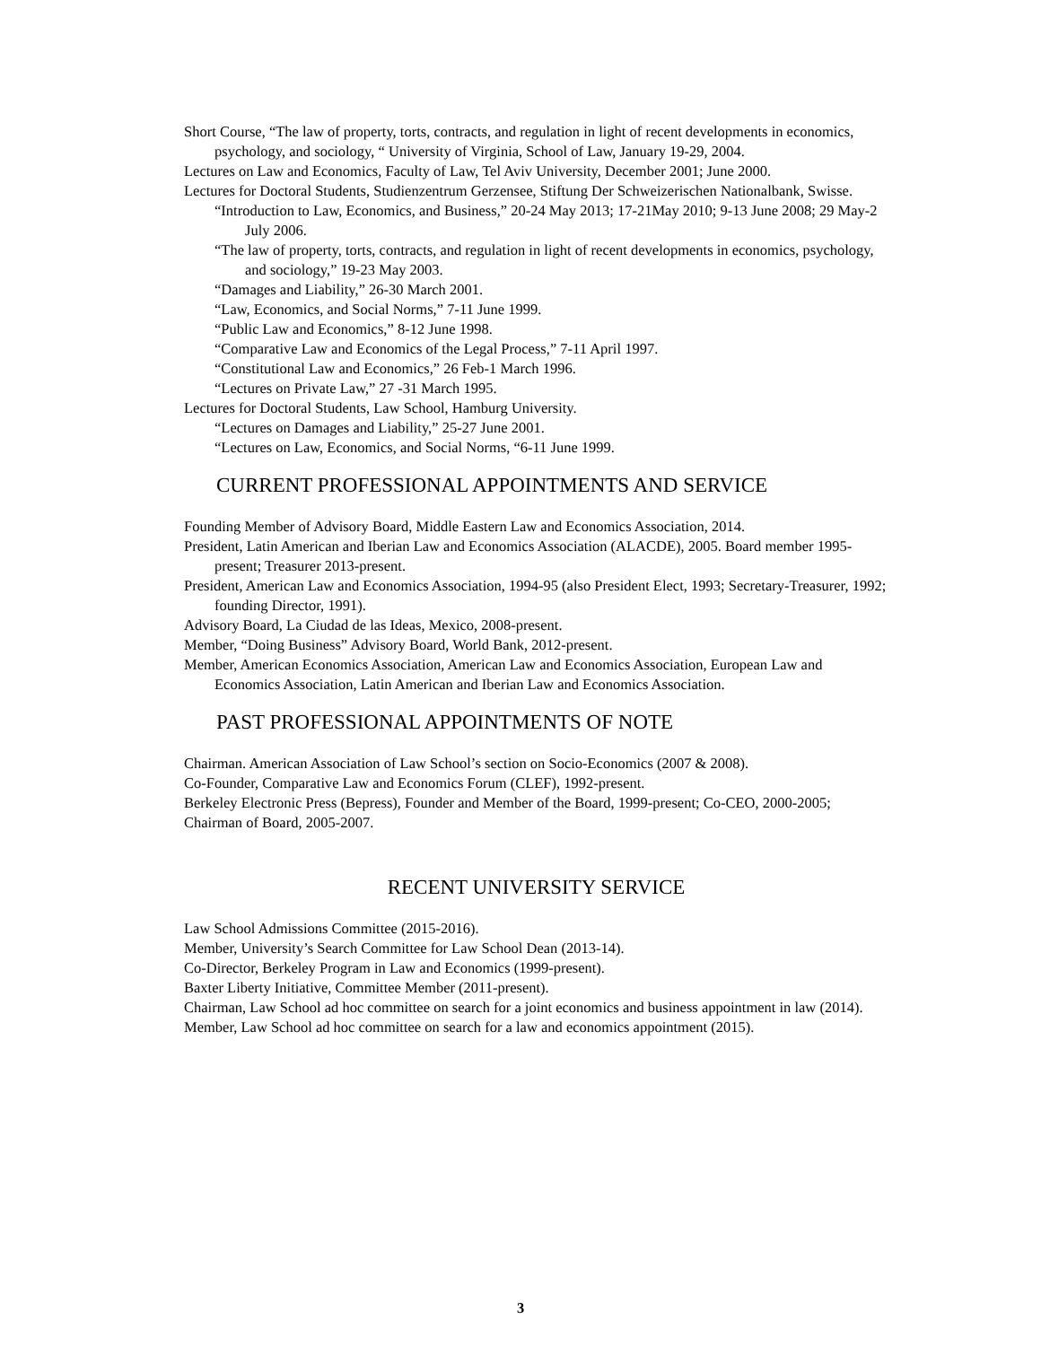Short Course, “The law of property, torts, contracts, and regulation in light of recent developments in economics, psychology, and sociology, “ University of Virginia, School of Law, January 19-29, 2004.
Lectures on Law and Economics, Faculty of Law, Tel Aviv University, December 2001; June 2000.
Lectures for Doctoral Students, Studienzentrum Gerzensee, Stiftung Der Schweizerischen Nationalbank, Swisse.
“Introduction to Law, Economics, and Business,” 20-24 May 2013; 17-21May 2010; 9-13 June 2008; 29 May-2 July 2006.
“The law of property, torts, contracts, and regulation in light of recent developments in economics, psychology, and sociology,” 19-23 May 2003.
“Damages and Liability,” 26-30 March 2001.
“Law, Economics, and Social Norms,” 7-11 June 1999.
“Public Law and Economics,” 8-12 June 1998.
“Comparative Law and Economics of the Legal Process,” 7-11 April 1997.
“Constitutional Law and Economics,” 26 Feb-1 March 1996.
“Lectures on Private Law,” 27 -31 March 1995.
Lectures for Doctoral Students, Law School, Hamburg University.
“Lectures on Damages and Liability,” 25-27 June 2001.
“Lectures on Law, Economics, and Social Norms, “6-11 June 1999.
CURRENT PROFESSIONAL APPOINTMENTS AND SERVICE
Founding Member of Advisory Board, Middle Eastern Law and Economics Association, 2014.
President, Latin American and Iberian Law and Economics Association (ALACDE), 2005. Board member 1995-present; Treasurer 2013-present.
President, American Law and Economics Association, 1994-95 (also President Elect, 1993; Secretary-Treasurer, 1992; founding Director, 1991).
Advisory Board, La Ciudad de las Ideas, Mexico, 2008-present.
Member, “Doing Business” Advisory Board, World Bank, 2012-present.
Member, American Economics Association, American Law and Economics Association, European Law and Economics Association, Latin American and Iberian Law and Economics Association.
PAST PROFESSIONAL APPOINTMENTS OF NOTE
Chairman. American Association of Law School’s section on Socio-Economics (2007 & 2008).
Co-Founder, Comparative Law and Economics Forum (CLEF), 1992-present.
Berkeley Electronic Press (Bepress), Founder and Member of the Board, 1999-present; Co-CEO, 2000-2005; Chairman of Board, 2005-2007.
RECENT UNIVERSITY SERVICE
Law School Admissions Committee (2015-2016).
Member, University’s Search Committee for Law School Dean (2013-14).
Co-Director, Berkeley Program in Law and Economics (1999-present).
Baxter Liberty Initiative, Committee Member (2011-present).
Chairman, Law School ad hoc committee on search for a joint economics and business appointment in law (2014).
Member, Law School ad hoc committee on search for a law and economics appointment (2015).
3